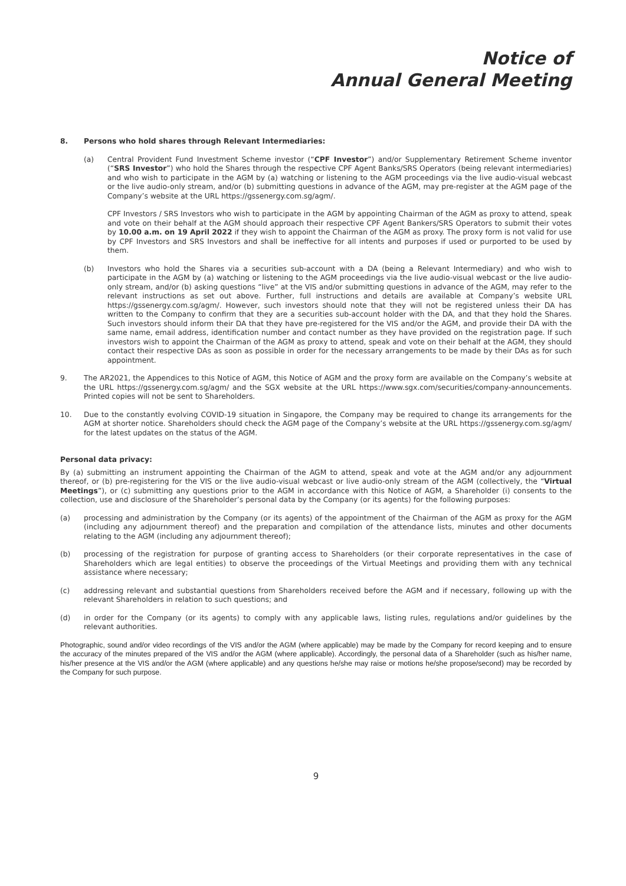Notice of
Annual General Meeting
8. Persons who hold shares through Relevant Intermediaries:
(a) Central Provident Fund Investment Scheme investor (“CPF Investor”) and/or Supplementary Retirement Scheme inventor (“SRS Investor”) who hold the Shares through the respective CPF Agent Banks/SRS Operators (being relevant intermediaries) and who wish to participate in the AGM by (a) watching or listening to the AGM proceedings via the live audio-visual webcast or the live audio-only stream, and/or (b) submitting questions in advance of the AGM, may pre-register at the AGM page of the Company’s website at the URL https://gssenergy.com.sg/agm/.
CPF Investors / SRS Investors who wish to participate in the AGM by appointing Chairman of the AGM as proxy to attend, speak and vote on their behalf at the AGM should approach their respective CPF Agent Bankers/SRS Operators to submit their votes by 10.00 a.m. on 19 April 2022 if they wish to appoint the Chairman of the AGM as proxy. The proxy form is not valid for use by CPF Investors and SRS Investors and shall be ineffective for all intents and purposes if used or purported to be used by them.
(b) Investors who hold the Shares via a securities sub-account with a DA (being a Relevant Intermediary) and who wish to participate in the AGM by (a) watching or listening to the AGM proceedings via the live audio-visual webcast or the live audio-only stream, and/or (b) asking questions “live” at the VIS and/or submitting questions in advance of the AGM, may refer to the relevant instructions as set out above. Further, full instructions and details are available at Company’s website URL https://gssenergy.com.sg/agm/. However, such investors should note that they will not be registered unless their DA has written to the Company to confirm that they are a securities sub-account holder with the DA, and that they hold the Shares. Such investors should inform their DA that they have pre-registered for the VIS and/or the AGM, and provide their DA with the same name, email address, identification number and contact number as they have provided on the registration page. If such investors wish to appoint the Chairman of the AGM as proxy to attend, speak and vote on their behalf at the AGM, they should contact their respective DAs as soon as possible in order for the necessary arrangements to be made by their DAs as for such appointment.
9. The AR2021, the Appendices to this Notice of AGM, this Notice of AGM and the proxy form are available on the Company’s website at the URL https://gssenergy.com.sg/agm/ and the SGX website at the URL https://www.sgx.com/securities/company-announcements. Printed copies will not be sent to Shareholders.
10. Due to the constantly evolving COVID-19 situation in Singapore, the Company may be required to change its arrangements for the AGM at shorter notice. Shareholders should check the AGM page of the Company’s website at the URL https://gssenergy.com.sg/agm/ for the latest updates on the status of the AGM.
Personal data privacy:
By (a) submitting an instrument appointing the Chairman of the AGM to attend, speak and vote at the AGM and/or any adjournment thereof, or (b) pre-registering for the VIS or the live audio-visual webcast or live audio-only stream of the AGM (collectively, the “Virtual Meetings”), or (c) submitting any questions prior to the AGM in accordance with this Notice of AGM, a Shareholder (i) consents to the collection, use and disclosure of the Shareholder’s personal data by the Company (or its agents) for the following purposes:
(a) processing and administration by the Company (or its agents) of the appointment of the Chairman of the AGM as proxy for the AGM (including any adjournment thereof) and the preparation and compilation of the attendance lists, minutes and other documents relating to the AGM (including any adjournment thereof);
(b) processing of the registration for purpose of granting access to Shareholders (or their corporate representatives in the case of Shareholders which are legal entities) to observe the proceedings of the Virtual Meetings and providing them with any technical assistance where necessary;
(c) addressing relevant and substantial questions from Shareholders received before the AGM and if necessary, following up with the relevant Shareholders in relation to such questions; and
(d) in order for the Company (or its agents) to comply with any applicable laws, listing rules, regulations and/or guidelines by the relevant authorities.
Photographic, sound and/or video recordings of the VIS and/or the AGM (where applicable) may be made by the Company for record keeping and to ensure the accuracy of the minutes prepared of the VIS and/or the AGM (where applicable). Accordingly, the personal data of a Shareholder (such as his/her name, his/her presence at the VIS and/or the AGM (where applicable) and any questions he/she may raise or motions he/she propose/second) may be recorded by the Company for such purpose.
9